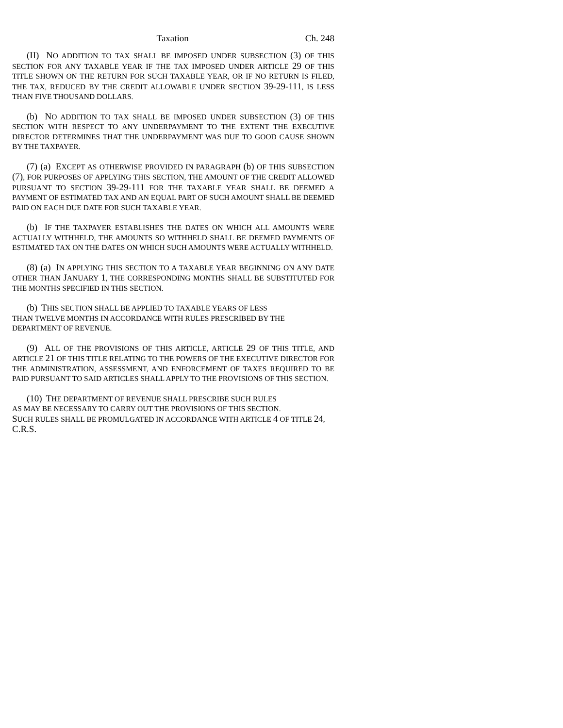Taxation Ch. 248
(II) NO ADDITION TO TAX SHALL BE IMPOSED UNDER SUBSECTION (3) OF THIS SECTION FOR ANY TAXABLE YEAR IF THE TAX IMPOSED UNDER ARTICLE 29 OF THIS TITLE SHOWN ON THE RETURN FOR SUCH TAXABLE YEAR, OR IF NO RETURN IS FILED, THE TAX, REDUCED BY THE CREDIT ALLOWABLE UNDER SECTION 39-29-111, IS LESS THAN FIVE THOUSAND DOLLARS.
(b) NO ADDITION TO TAX SHALL BE IMPOSED UNDER SUBSECTION (3) OF THIS SECTION WITH RESPECT TO ANY UNDERPAYMENT TO THE EXTENT THE EXECUTIVE DIRECTOR DETERMINES THAT THE UNDERPAYMENT WAS DUE TO GOOD CAUSE SHOWN BY THE TAXPAYER.
(7) (a) EXCEPT AS OTHERWISE PROVIDED IN PARAGRAPH (b) OF THIS SUBSECTION (7), FOR PURPOSES OF APPLYING THIS SECTION, THE AMOUNT OF THE CREDIT ALLOWED PURSUANT TO SECTION 39-29-111 FOR THE TAXABLE YEAR SHALL BE DEEMED A PAYMENT OF ESTIMATED TAX AND AN EQUAL PART OF SUCH AMOUNT SHALL BE DEEMED PAID ON EACH DUE DATE FOR SUCH TAXABLE YEAR.
(b) IF THE TAXPAYER ESTABLISHES THE DATES ON WHICH ALL AMOUNTS WERE ACTUALLY WITHHELD, THE AMOUNTS SO WITHHELD SHALL BE DEEMED PAYMENTS OF ESTIMATED TAX ON THE DATES ON WHICH SUCH AMOUNTS WERE ACTUALLY WITHHELD.
(8) (a) IN APPLYING THIS SECTION TO A TAXABLE YEAR BEGINNING ON ANY DATE OTHER THAN JANUARY 1, THE CORRESPONDING MONTHS SHALL BE SUBSTITUTED FOR THE MONTHS SPECIFIED IN THIS SECTION.
(b) THIS SECTION SHALL BE APPLIED TO TAXABLE YEARS OF LESS
THAN TWELVE MONTHS IN ACCORDANCE WITH RULES PRESCRIBED BY THE
DEPARTMENT OF REVENUE.
(9) ALL OF THE PROVISIONS OF THIS ARTICLE, ARTICLE 29 OF THIS TITLE, AND ARTICLE 21 OF THIS TITLE RELATING TO THE POWERS OF THE EXECUTIVE DIRECTOR FOR THE ADMINISTRATION, ASSESSMENT, AND ENFORCEMENT OF TAXES REQUIRED TO BE PAID PURSUANT TO SAID ARTICLES SHALL APPLY TO THE PROVISIONS OF THIS SECTION.
(10) THE DEPARTMENT OF REVENUE SHALL PRESCRIBE SUCH RULES
AS MAY BE NECESSARY TO CARRY OUT THE PROVISIONS OF THIS SECTION.
SUCH RULES SHALL BE PROMULGATED IN ACCORDANCE WITH ARTICLE 4 OF TITLE 24,
C.R.S.